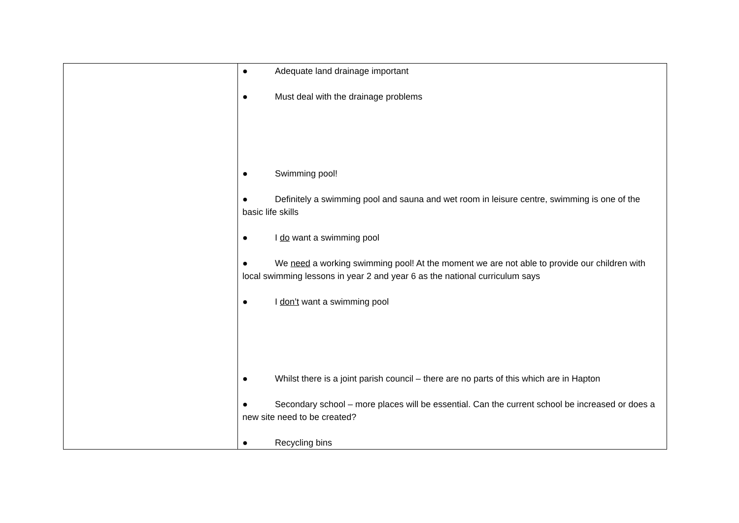| | ● Adequate land drainage important ● Must deal with the drainage problems ● Swimming pool! ● Definitely a swimming pool and sauna and wet room in leisure centre, swimming is one of the basic life skills ● I do want a swimming pool ● We need a working swimming pool! At the moment we are not able to provide our children with local swimming lessons in year 2 and year 6 as the national curriculum says ● I don’t want a swimming pool ● Whilst there is a joint parish council – there are no parts of this which are in Hapton ● Secondary school – more places will be essential. Can the current school be increased or does a new site need to be created? ● Recycling bins |